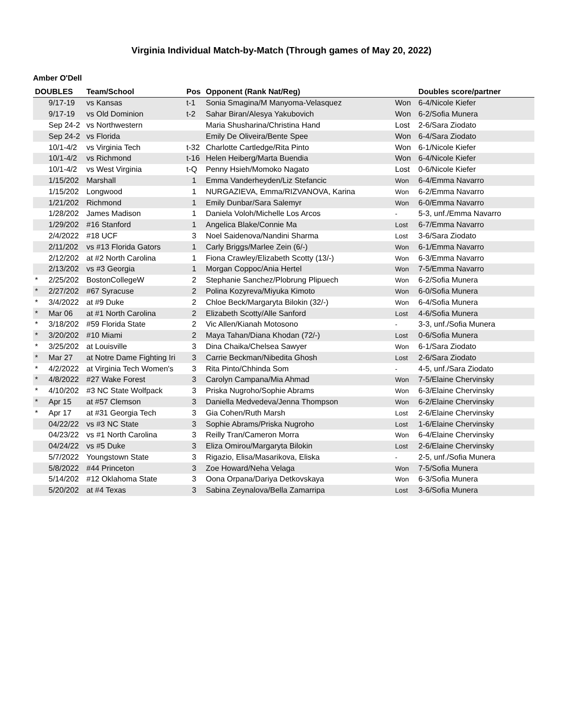Virginia Individual Match-by-Match (Through games of May 20, 2022)
Amber O'Dell
| DOUBLES | | Team/School | Pos | Opponent (Rank Nat/Reg) | | Doubles score/partner |
| --- | --- | --- | --- | --- | --- | --- |
| | 9/17-19 | vs Kansas | t-1 | Sonia Smagina/M Manyoma-Velasquez | Won | 6-4/Nicole Kiefer |
| | 9/17-19 | vs Old Dominion | t-2 | Sahar Biran/Alesya Yakubovich | Won | 6-2/Sofia Munera |
| | Sep 24-2 | vs Northwestern | | Maria Shusharina/Christina Hand | Lost | 2-6/Sara Ziodato |
| | Sep 24-2 | vs Florida | | Emily De Oliveira/Bente Spee | Won | 6-4/Sara Ziodato |
| | 10/1-4/2 | vs Virginia Tech | t-32 | Charlotte Cartledge/Rita Pinto | Won | 6-1/Nicole Kiefer |
| | 10/1-4/2 | vs Richmond | t-16 | Helen Heiberg/Marta Buendia | Won | 6-4/Nicole Kiefer |
| | 10/1-4/2 | vs West Virginia | t-Q | Penny Hsieh/Momoko Nagato | Lost | 0-6/Nicole Kiefer |
| | 1/15/202 | Marshall | 1 | Emma Vanderheyden/Liz Stefancic | Won | 6-4/Emma Navarro |
| | 1/15/202 | Longwood | 1 | NURGAZIEVA, Emma/RIZVANOVA, Karina | Won | 6-2/Emma Navarro |
| | 1/21/202 | Richmond | 1 | Emily Dunbar/Sara Salemyr | Won | 6-0/Emma Navarro |
| | 1/28/202 | James Madison | 1 | Daniela Voloh/Michelle Los Arcos | - | 5-3, unf./Emma Navarro |
| | 1/29/202 | #16 Stanford | 1 | Angelica Blake/Connie Ma | Lost | 6-7/Emma Navarro |
| | 2/4/2022 | #18 UCF | 3 | Noel Saidenova/Nandini Sharma | Lost | 3-6/Sara Ziodato |
| | 2/11/202 | vs #13 Florida Gators | 1 | Carly Briggs/Marlee Zein (6/-) | Won | 6-1/Emma Navarro |
| | 2/12/202 | at #2 North Carolina | 1 | Fiona Crawley/Elizabeth Scotty (13/-) | Won | 6-3/Emma Navarro |
| | 2/13/202 | vs #3 Georgia | 1 | Morgan Coppoc/Ania Hertel | Won | 7-5/Emma Navarro |
| * | 2/25/202 | BostonCollegeW | 2 | Stephanie Sanchez/Plobrung Plipuech | Won | 6-2/Sofia Munera |
| * | 2/27/202 | #67 Syracuse | 2 | Polina Kozyreva/Miyuka Kimoto | Won | 6-0/Sofia Munera |
| * | 3/4/2022 | at #9 Duke | 2 | Chloe Beck/Margaryta Bilokin (32/-) | Won | 6-4/Sofia Munera |
| * | Mar 06 | at #1 North Carolina | 2 | Elizabeth Scotty/Alle Sanford | Lost | 4-6/Sofia Munera |
| * | 3/18/202 | #59 Florida State | 2 | Vic Allen/Kianah Motosono | - | 3-3, unf./Sofia Munera |
| * | 3/20/202 | #10 Miami | 2 | Maya Tahan/Diana Khodan (72/-) | Lost | 0-6/Sofia Munera |
| * | 3/25/202 | at Louisville | 3 | Dina Chaika/Chelsea Sawyer | Won | 6-1/Sara Ziodato |
| * | Mar 27 | at Notre Dame Fighting Iri | 3 | Carrie Beckman/Nibedita Ghosh | Lost | 2-6/Sara Ziodato |
| * | 4/2/2022 | at Virginia Tech Women's | 3 | Rita Pinto/Chhinda Som | - | 4-5, unf./Sara Ziodato |
| * | 4/8/2022 | #27 Wake Forest | 3 | Carolyn Campana/Mia Ahmad | Won | 7-5/Elaine Chervinsky |
| * | 4/10/202 | #3 NC State Wolfpack | 3 | Priska Nugroho/Sophie Abrams | Won | 6-3/Elaine Chervinsky |
| * | Apr 15 | at #57 Clemson | 3 | Daniella Medvedeva/Jenna Thompson | Won | 6-2/Elaine Chervinsky |
| * | Apr 17 | at #31 Georgia Tech | 3 | Gia Cohen/Ruth Marsh | Lost | 2-6/Elaine Chervinsky |
| | 04/22/22 | vs #3 NC State | 3 | Sophie Abrams/Priska Nugroho | Lost | 1-6/Elaine Chervinsky |
| | 04/23/22 | vs #1 North Carolina | 3 | Reilly Tran/Cameron Morra | Won | 6-4/Elaine Chervinsky |
| | 04/24/22 | vs #5 Duke | 3 | Eliza Omirou/Margaryta Bilokin | Lost | 2-6/Elaine Chervinsky |
| | 5/7/2022 | Youngstown State | 3 | Rigazio, Elisa/Masarikova, Eliska | - | 2-5, unf./Sofia Munera |
| | 5/8/2022 | #44 Princeton | 3 | Zoe Howard/Neha Velaga | Won | 7-5/Sofia Munera |
| | 5/14/202 | #12 Oklahoma State | 3 | Oona Orpana/Dariya Detkovskaya | Won | 6-3/Sofia Munera |
| | 5/20/202 | at #4 Texas | 3 | Sabina Zeynalova/Bella Zamarripa | Lost | 3-6/Sofia Munera |